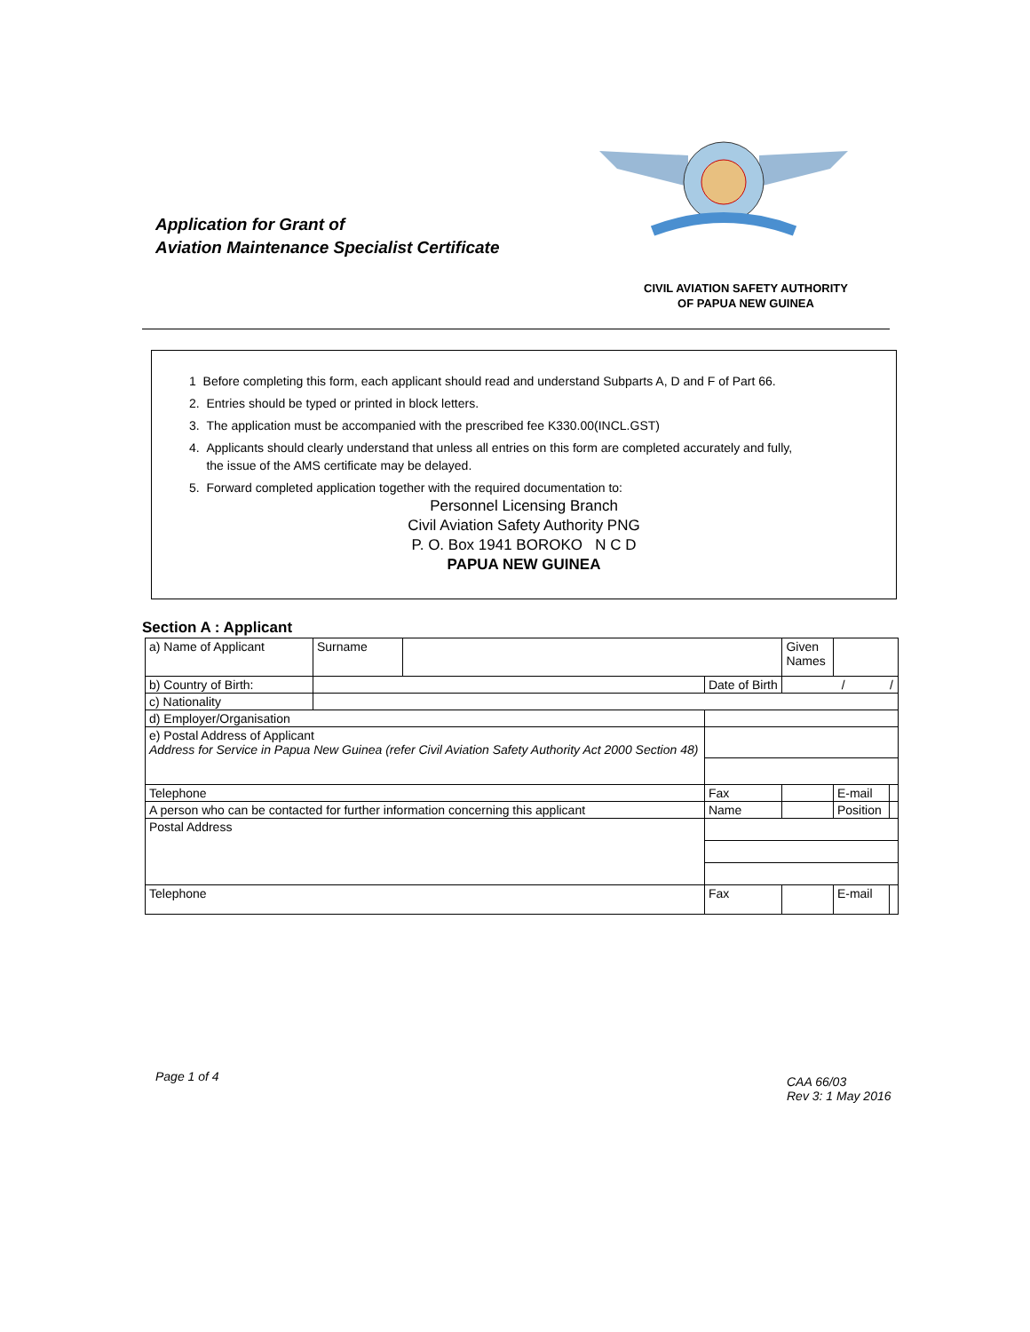Application for Grant of
Aviation Maintenance Specialist Certificate
CIVIL AVIATION SAFETY AUTHORITY
OF PAPUA NEW GUINEA
1 Before completing this form, each applicant should read and understand Subparts A, D and F of Part 66.
2. Entries should be typed or printed in block letters.
3. The application must be accompanied with the prescribed fee K330.00(INCL.GST)
4. Applicants should clearly understand that unless all entries on this form are completed accurately and fully,
the issue of the AMS certificate may be delayed.
5. Forward completed application together with the required documentation to:
Personnel Licensing Branch
Civil Aviation Safety Authority PNG
P. O. Box 1941 BOROKO N C D
PAPUA NEW GUINEA
Section A : Applicant
| a) Name of Applicant | Surname | | | Given Names | | | |
| b) Country of Birth: | | | Date of Birth | / / | | | |
| c) Nationality | | | | | | | |
| d) Employer/Organisation | | | | | | | |
| e) Postal Address of Applicant Address for Service in Papua New Guinea (refer Civil Aviation Safety Authority Act 2000 Section 48) | | | | | | | |
| Telephone | | | Fax | | | E-mail | |
| A person who can be contacted for further information concerning this applicant | | | Name | | | Position | |
| Postal Address | | | | | | | |
| Telephone | | | Fax | | | E-mail | |
Page 1 of 4
CAA 66/03
Rev 3: 1 May 2016